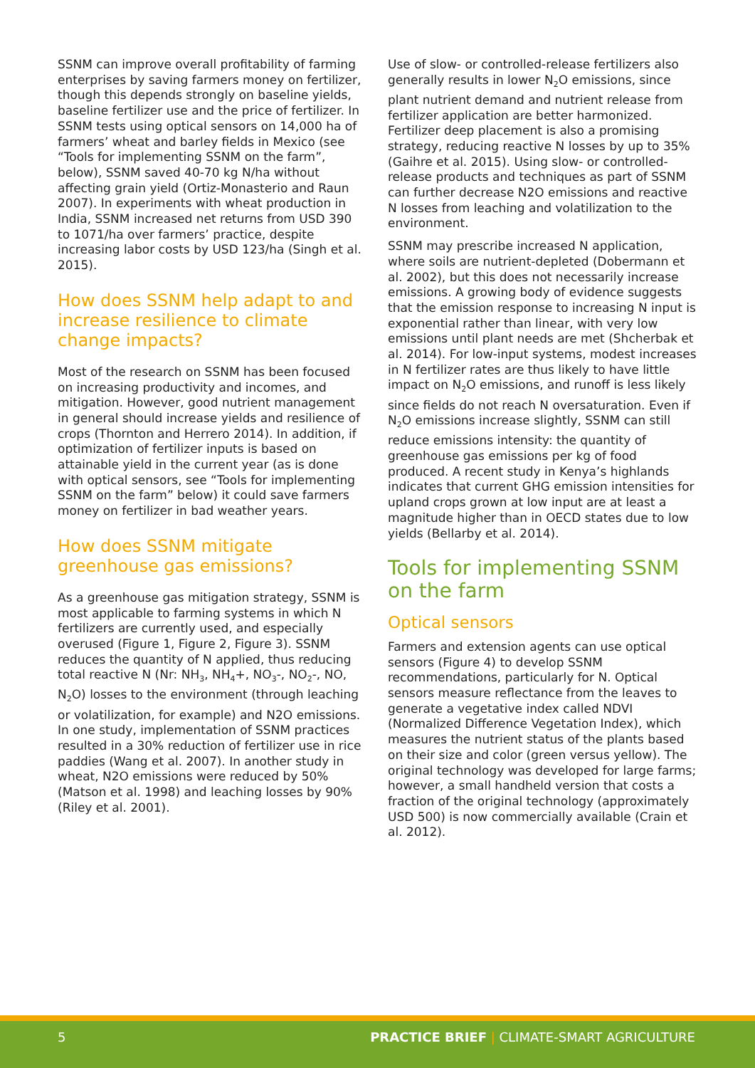SSNM can improve overall profitability of farming enterprises by saving farmers money on fertilizer, though this depends strongly on baseline yields, baseline fertilizer use and the price of fertilizer. In SSNM tests using optical sensors on 14,000 ha of farmers’ wheat and barley fields in Mexico (see “Tools for implementing SSNM on the farm”, below), SSNM saved 40-70 kg N/ha without affecting grain yield (Ortiz-Monasterio and Raun 2007). In experiments with wheat production in India, SSNM increased net returns from USD 390 to 1071/ha over farmers’ practice, despite increasing labor costs by USD 123/ha (Singh et al. 2015).
How does SSNM help adapt to and increase resilience to climate change impacts?
Most of the research on SSNM has been focused on increasing productivity and incomes, and mitigation. However, good nutrient management in general should increase yields and resilience of crops (Thornton and Herrero 2014). In addition, if optimization of fertilizer inputs is based on attainable yield in the current year (as is done with optical sensors, see “Tools for implementing SSNM on the farm” below) it could save farmers money on fertilizer in bad weather years.
How does SSNM mitigate greenhouse gas emissions?
As a greenhouse gas mitigation strategy, SSNM is most applicable to farming systems in which N fertilizers are currently used, and especially overused (Figure 1, Figure 2, Figure 3). SSNM reduces the quantity of N applied, thus reducing total reactive N (Nr: NH<sub>3</sub>, NH<sub>4</sub>+, NO<sub>3</sub>-, NO<sub>2</sub>-, NO, N<sub>2</sub>O) losses to the environment (through leaching or volatilization, for example) and N2O emissions. In one study, implementation of SSNM practices resulted in a 30% reduction of fertilizer use in rice paddies (Wang et al. 2007). In another study in wheat, N2O emissions were reduced by 50% (Matson et al. 1998) and leaching losses by 90% (Riley et al. 2001).
Use of slow- or controlled-release fertilizers also generally results in lower N<sub>2</sub>O emissions, since plant nutrient demand and nutrient release from fertilizer application are better harmonized. Fertilizer deep placement is also a promising strategy, reducing reactive N losses by up to 35% (Gaihre et al. 2015). Using slow- or controlled-release products and techniques as part of SSNM can further decrease N2O emissions and reactive N losses from leaching and volatilization to the environment.
SSNM may prescribe increased N application, where soils are nutrient-depleted (Dobermann et al. 2002), but this does not necessarily increase emissions. A growing body of evidence suggests that the emission response to increasing N input is exponential rather than linear, with very low emissions until plant needs are met (Shcherbak et al. 2014). For low-input systems, modest increases in N fertilizer rates are thus likely to have little impact on N<sub>2</sub>O emissions, and runoff is less likely since fields do not reach N oversaturation. Even if N<sub>2</sub>O emissions increase slightly, SSNM can still reduce emissions intensity: the quantity of greenhouse gas emissions per kg of food produced. A recent study in Kenya’s highlands indicates that current GHG emission intensities for upland crops grown at low input are at least a magnitude higher than in OECD states due to low yields (Bellarby et al. 2014).
Tools for implementing SSNM on the farm
Optical sensors
Farmers and extension agents can use optical sensors (Figure 4) to develop SSNM recommendations, particularly for N. Optical sensors measure reflectance from the leaves to generate a vegetative index called NDVI (Normalized Difference Vegetation Index), which measures the nutrient status of the plants based on their size and color (green versus yellow). The original technology was developed for large farms; however, a small handheld version that costs a fraction of the original technology (approximately USD 500) is now commercially available (Crain et al. 2012).
5 PRACTICE BRIEF | CLIMATE-SMART AGRICULTURE